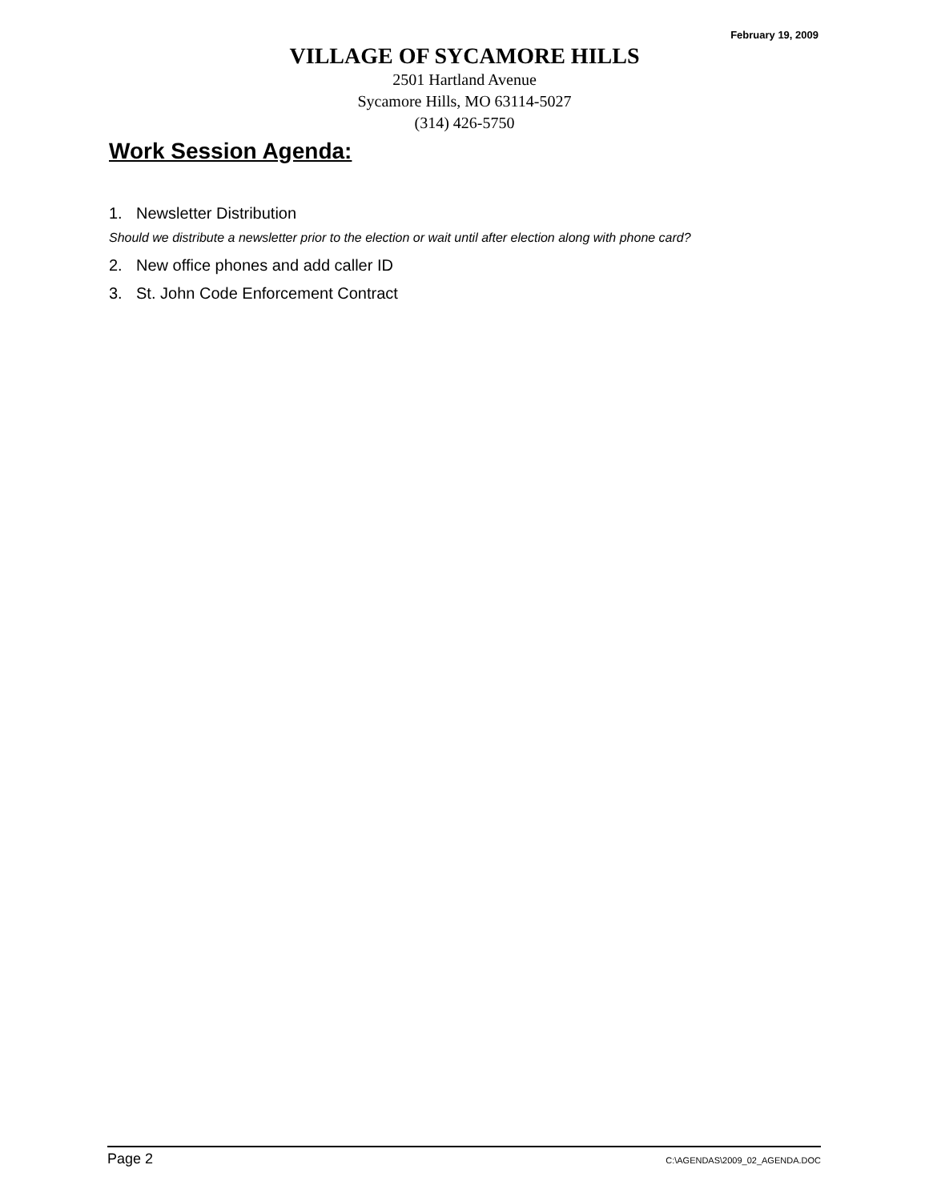February 19, 2009
VILLAGE OF SYCAMORE HILLS
2501 Hartland Avenue
Sycamore Hills, MO 63114-5027
(314) 426-5750
Work Session Agenda:
1. Newsletter Distribution
Should we distribute a newsletter prior to the election or wait until after election along with phone card?
2. New office phones and add caller ID
3. St. John Code Enforcement Contract
Page 2 C:\AGENDAS\2009_02_AGENDA.DOC